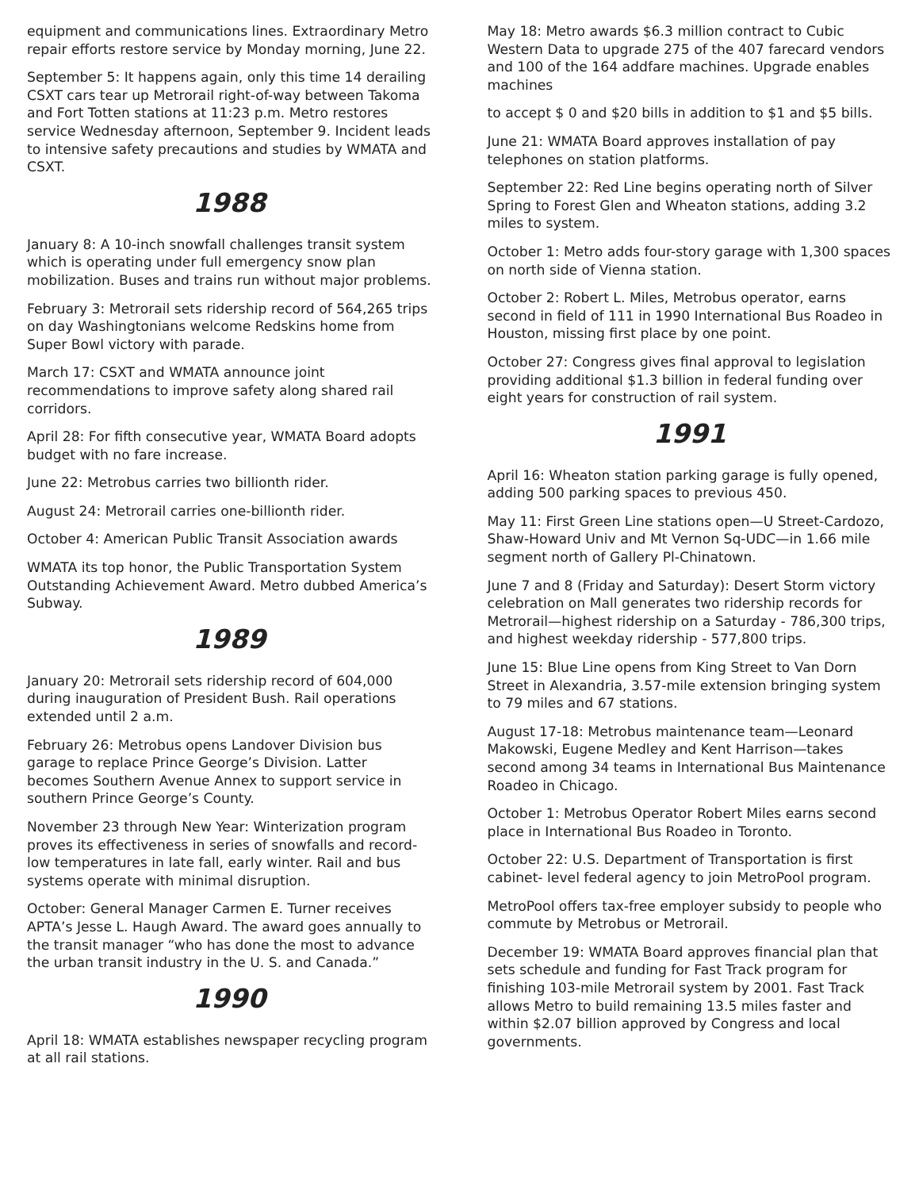equipment and communications lines. Extraordinary Metro repair efforts restore service by Monday morning, June 22.
September 5: It happens again, only this time 14 derailing CSXT cars tear up Metrorail right-of-way between Takoma and Fort Totten stations at 11:23 p.m. Metro restores service Wednesday afternoon, September 9. Incident leads to intensive safety precautions and studies by WMATA and CSXT.
1988
January 8: A 10-inch snowfall challenges transit system which is operating under full emergency snow plan mobilization. Buses and trains run without major problems.
February 3: Metrorail sets ridership record of 564,265 trips on day Washingtonians welcome Redskins home from Super Bowl victory with parade.
March 17: CSXT and WMATA announce joint recommendations to improve safety along shared rail corridors.
April 28: For fifth consecutive year, WMATA Board adopts budget with no fare increase.
June 22: Metrobus carries two billionth rider.
August 24: Metrorail carries one-billionth rider.
October 4: American Public Transit Association awards
WMATA its top honor, the Public Transportation System Outstanding Achievement Award. Metro dubbed America’s Subway.
1989
January 20: Metrorail sets ridership record of 604,000 during inauguration of President Bush. Rail operations extended until 2 a.m.
February 26: Metrobus opens Landover Division bus garage to replace Prince George’s Division. Latter becomes Southern Avenue Annex to support service in southern Prince George’s County.
November 23 through New Year: Winterization program proves its effectiveness in series of snowfalls and record-low temperatures in late fall, early winter. Rail and bus systems operate with minimal disruption.
October: General Manager Carmen E. Turner receives APTA’s Jesse L. Haugh Award. The award goes annually to the transit manager “who has done the most to advance the urban transit industry in the U. S. and Canada.”
1990
April 18: WMATA establishes newspaper recycling program at all rail stations.
May 18: Metro awards $6.3 million contract to Cubic Western Data to upgrade 275 of the 407 farecard vendors and 100 of the 164 addfare machines. Upgrade enables machines
to accept $ 0 and $20 bills in addition to $1 and $5 bills.
June 21: WMATA Board approves installation of pay telephones on station platforms.
September 22: Red Line begins operating north of Silver Spring to Forest Glen and Wheaton stations, adding 3.2 miles to system.
October 1: Metro adds four-story garage with 1,300 spaces on north side of Vienna station.
October 2: Robert L. Miles, Metrobus operator, earns second in field of 111 in 1990 International Bus Roadeo in Houston, missing first place by one point.
October 27: Congress gives final approval to legislation providing additional $1.3 billion in federal funding over eight years for construction of rail system.
1991
April 16: Wheaton station parking garage is fully opened, adding 500 parking spaces to previous 450.
May 11: First Green Line stations open—U Street-Cardozo, Shaw-Howard Univ and Mt Vernon Sq-UDC—in 1.66 mile segment north of Gallery Pl-Chinatown.
June 7 and 8 (Friday and Saturday): Desert Storm victory celebration on Mall generates two ridership records for Metrorail—highest ridership on a Saturday - 786,300 trips, and highest weekday ridership - 577,800 trips.
June 15: Blue Line opens from King Street to Van Dorn Street in Alexandria, 3.57-mile extension bringing system to 79 miles and 67 stations.
August 17-18: Metrobus maintenance team—Leonard Makowski, Eugene Medley and Kent Harrison—takes second among 34 teams in International Bus Maintenance Roadeo in Chicago.
October 1: Metrobus Operator Robert Miles earns second place in International Bus Roadeo in Toronto.
October 22: U.S. Department of Transportation is first cabinet- level federal agency to join MetroPool program.
MetroPool offers tax-free employer subsidy to people who commute by Metrobus or Metrorail.
December 19: WMATA Board approves financial plan that sets schedule and funding for Fast Track program for finishing 103-mile Metrorail system by 2001. Fast Track allows Metro to build remaining 13.5 miles faster and within $2.07 billion approved by Congress and local governments.